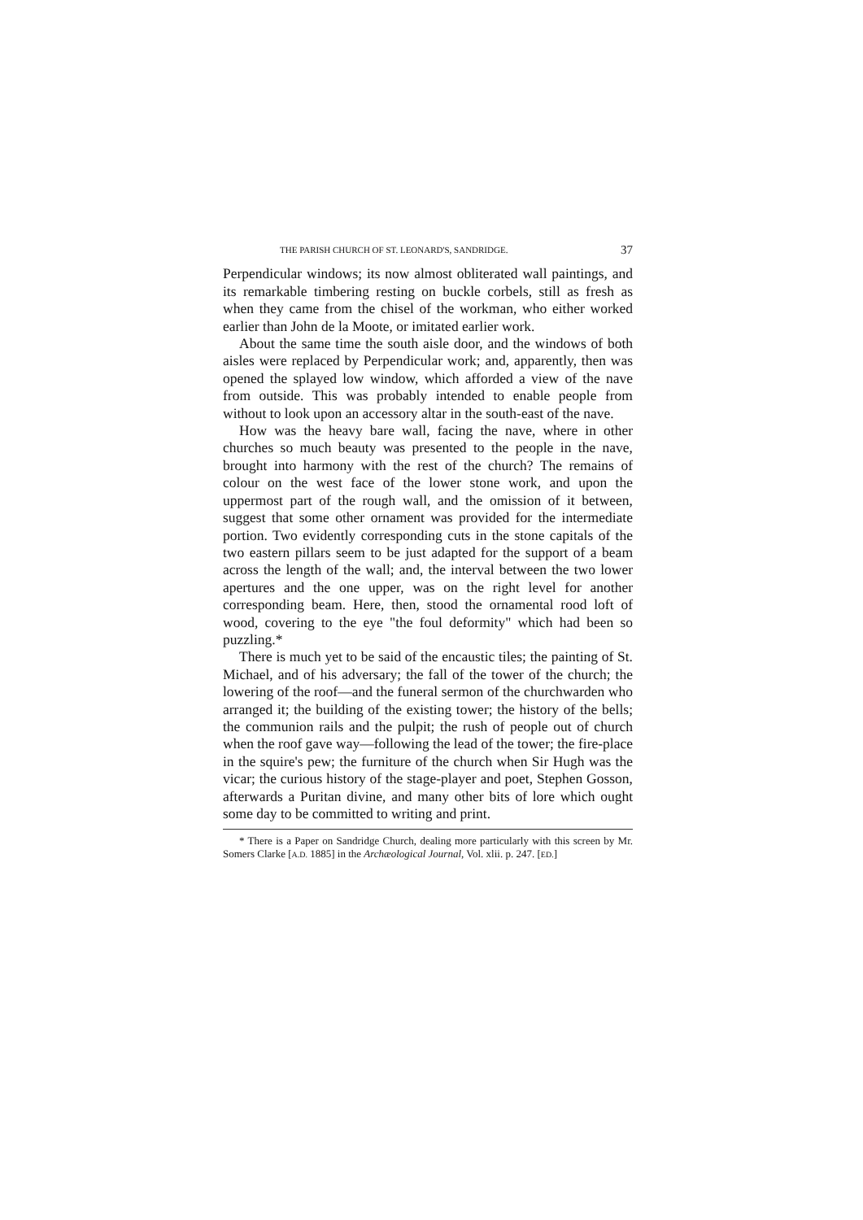THE PARISH CHURCH OF ST. LEONARD'S, SANDRIDGE. 37
Perpendicular windows; its now almost obliterated wall paintings, and its remarkable timbering resting on buckle corbels, still as fresh as when they came from the chisel of the workman, who either worked earlier than John de la Moote, or imitated earlier work.
About the same time the south aisle door, and the windows of both aisles were replaced by Perpendicular work; and, apparently, then was opened the splayed low window, which afforded a view of the nave from outside. This was probably intended to enable people from without to look upon an accessory altar in the south-east of the nave.
How was the heavy bare wall, facing the nave, where in other churches so much beauty was presented to the people in the nave, brought into harmony with the rest of the church? The remains of colour on the west face of the lower stone work, and upon the uppermost part of the rough wall, and the omission of it between, suggest that some other ornament was provided for the intermediate portion. Two evidently corresponding cuts in the stone capitals of the two eastern pillars seem to be just adapted for the support of a beam across the length of the wall; and, the interval between the two lower apertures and the one upper, was on the right level for another corresponding beam. Here, then, stood the ornamental rood loft of wood, covering to the eye "the foul deformity" which had been so puzzling.*
There is much yet to be said of the encaustic tiles; the painting of St. Michael, and of his adversary; the fall of the tower of the church; the lowering of the roof—and the funeral sermon of the churchwarden who arranged it; the building of the existing tower; the history of the bells; the communion rails and the pulpit; the rush of people out of church when the roof gave way—following the lead of the tower; the fire-place in the squire's pew; the furniture of the church when Sir Hugh was the vicar; the curious history of the stage-player and poet, Stephen Gosson, afterwards a Puritan divine, and many other bits of lore which ought some day to be committed to writing and print.
* There is a Paper on Sandridge Church, dealing more particularly with this screen by Mr. Somers Clarke [A.D. 1885] in the Archæological Journal, Vol. xlii. p. 247. [ED.]